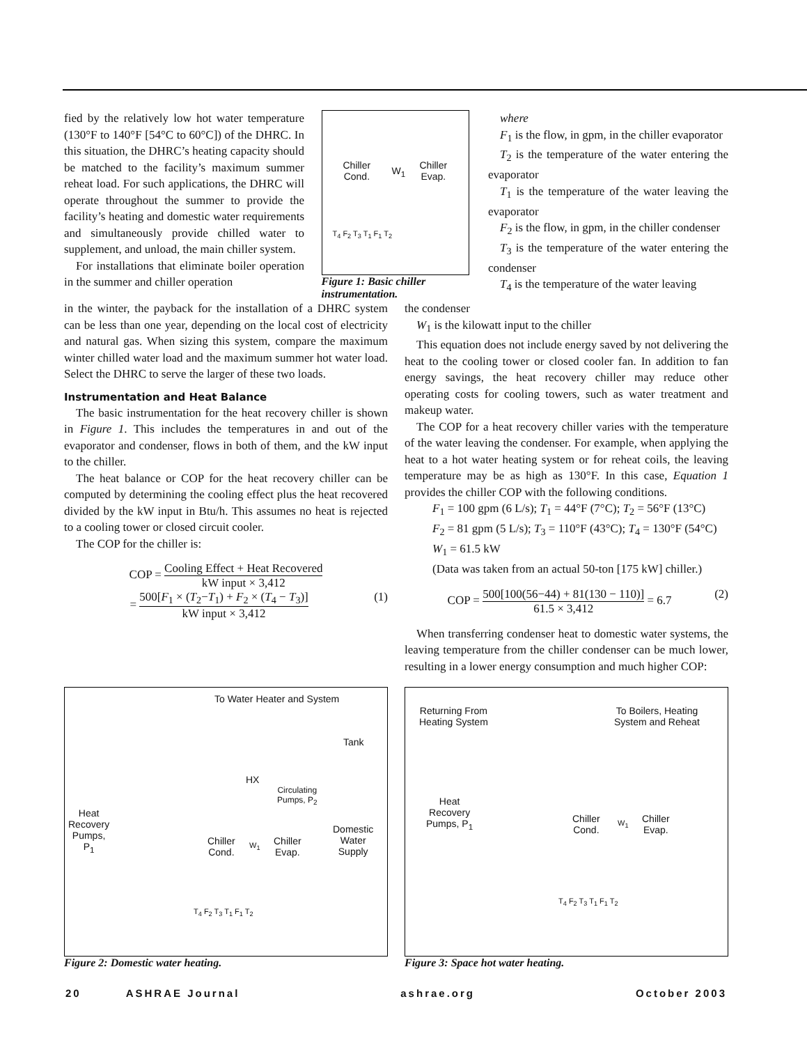fied by the relatively low hot water temperature (130°F to 140°F [54°C to 60°C]) of the DHRC. In this situation, the DHRC’s heating capacity should be matched to the facility’s maximum summer reheat load. For such applications, the DHRC will operate throughout the summer to provide the facility’s heating and domestic water requirements and simultaneously provide chilled water to supplement, and unload, the main chiller system.
For installations that eliminate boiler operation in the summer and chiller operation
Chiller
Cond.
W<sub>1</sub>
Chiller
Evap.
T<sub>4</sub> F<sub>2</sub> T<sub>3</sub> T<sub>1</sub> F<sub>1</sub> T<sub>2</sub>
Figure 1: Basic chiller instrumentation.
where
F<sub>1</sub> is the flow, in gpm, in the chiller evaporator
T<sub>2</sub> is the temperature of the water entering the evaporator
T<sub>1</sub> is the temperature of the water leaving the evaporator
F<sub>2</sub> is the flow, in gpm, in the chiller condenser
T<sub>3</sub> is the temperature of the water entering the condenser
T<sub>4</sub> is the temperature of the water leaving
in the winter, the payback for the installation of a DHRC system can be less than one year, depending on the local cost of electricity and natural gas. When sizing this system, compare the maximum winter chilled water load and the maximum summer hot water load. Select the DHRC to serve the larger of these two loads.
Instrumentation and Heat Balance
The basic instrumentation for the heat recovery chiller is shown in Figure 1. This includes the temperatures in and out of the evaporator and condenser, flows in both of them, and the kW input to the chiller.
The heat balance or COP for the heat recovery chiller can be computed by determining the cooling effect plus the heat recovered divided by the kW input in Btu/h. This assumes no heat is rejected to a cooling tower or closed circuit cooler.
The COP for the chiller is:
COP = Cooling Effect + Heat Recovered kW input × 3,412
= 500[F<sub>1</sub> × (T<sub>2</sub>−T<sub>1</sub>) + F<sub>2</sub> × (T<sub>4</sub> − T<sub>3</sub>)] kW input × 3,412 (1)
the condenser
W<sub>1</sub> is the kilowatt input to the chiller
This equation does not include energy saved by not delivering the heat to the cooling tower or closed cooler fan. In addition to fan energy savings, the heat recovery chiller may reduce other operating costs for cooling towers, such as water treatment and makeup water.
The COP for a heat recovery chiller varies with the temperature of the water leaving the condenser. For example, when applying the heat to a hot water heating system or for reheat coils, the leaving temperature may be as high as 130°F. In this case, Equation 1 provides the chiller COP with the following conditions.
F<sub>1</sub> = 100 gpm (6 L/s); T<sub>1</sub> = 44°F (7°C); T<sub>2</sub> = 56°F (13°C)
F<sub>2</sub> = 81 gpm (5 L/s); T<sub>3</sub> = 110°F (43°C); T<sub>4</sub> = 130°F (54°C)
W<sub>1</sub> = 61.5 kW
(Data was taken from an actual 50-ton [175 kW] chiller.)
COP = 500[100(56−44) + 81(130 − 110)] 61.5 × 3,412 = 6.7 (2)
When transferring condenser heat to domestic water systems, the leaving temperature from the chiller condenser can be much lower, resulting in a lower energy consumption and much higher COP:
To Water Heater and System
Tank
HX
Circulating
Pumps, P<sub>2</sub>
Heat
Recovery
Pumps,
P<sub>1</sub>
Chiller
Cond.
W<sub>1</sub>
Chiller
Evap.
Domestic
Water
Supply
T<sub>4</sub> F<sub>2</sub> T<sub>3</sub> T<sub>1</sub> F<sub>1</sub> T<sub>2</sub>
Figure 2: Domestic water heating.
Returning From
Heating System
To Boilers, Heating
System and Reheat
Heat
Recovery
Pumps, P<sub>1</sub>
Chiller
Cond.
W<sub>1</sub>
Chiller
Evap.
T<sub>4</sub> F<sub>2</sub> T<sub>3</sub> T<sub>1</sub> F<sub>1</sub> T<sub>2</sub>
Figure 3: Space hot water heating.
20 ASHRAE Journal ashrae.org October 2003